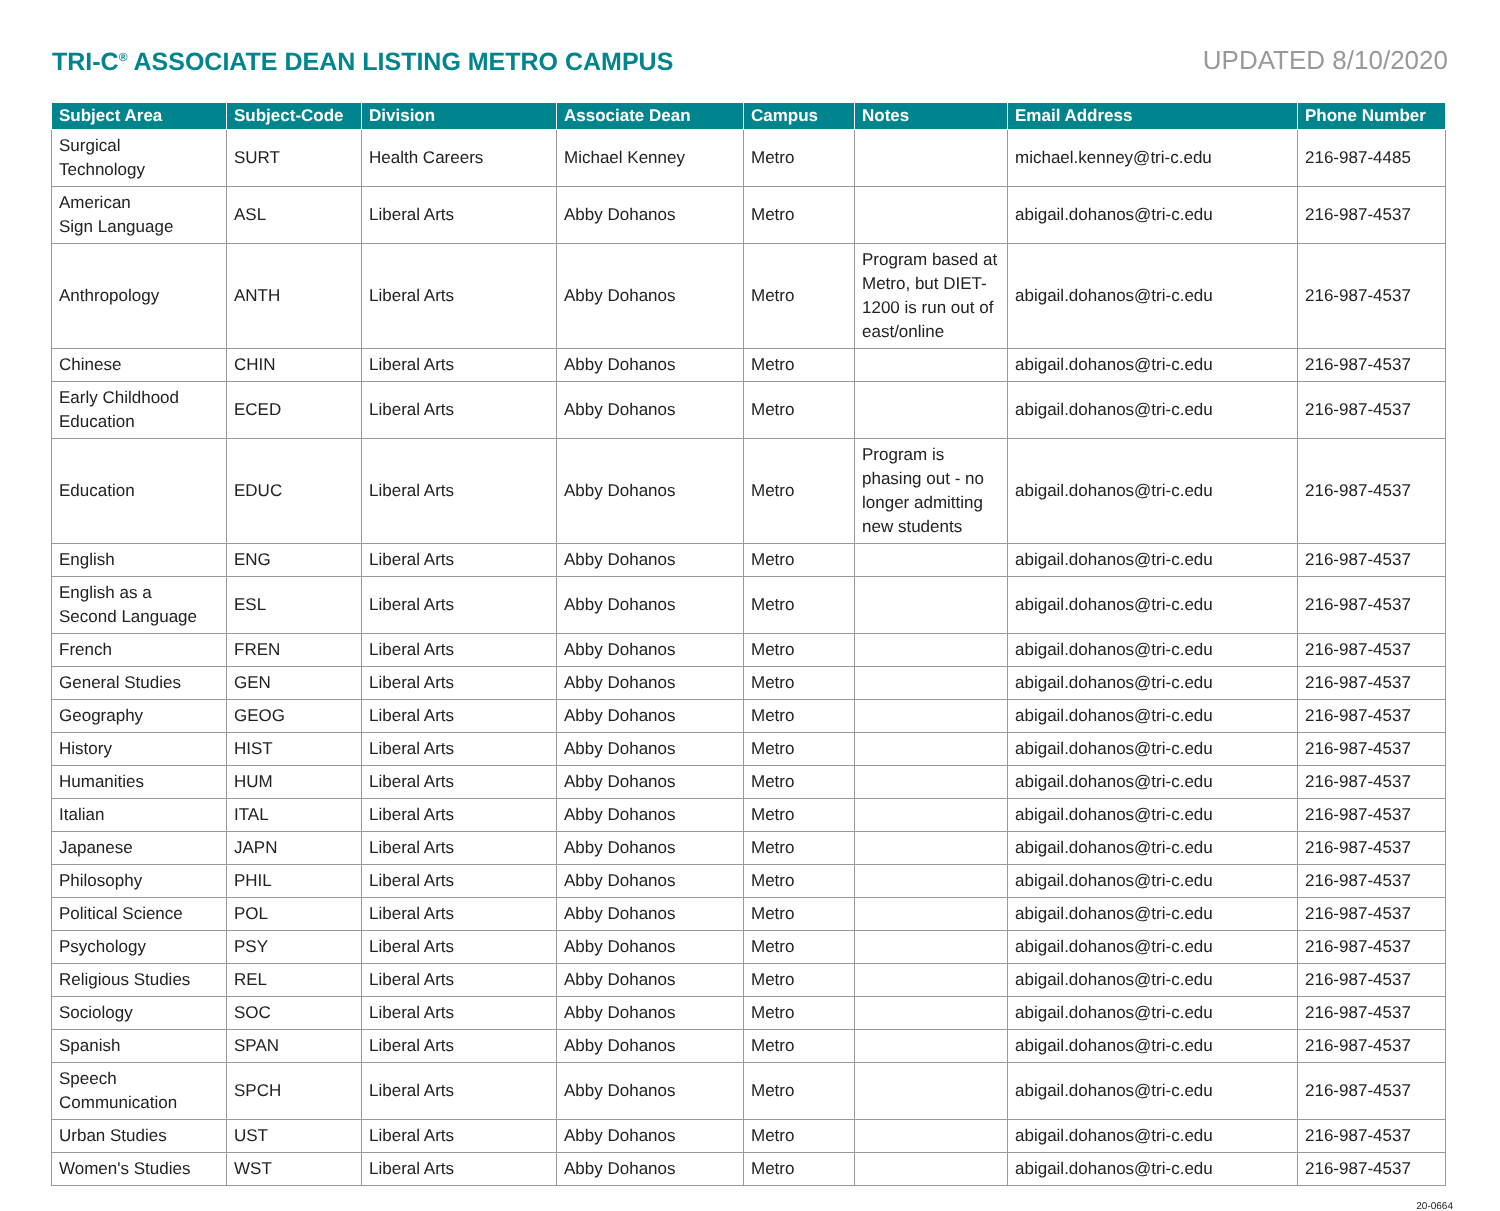TRI-C<sup>®</sup> ASSOCIATE DEAN LISTING METRO CAMPUS
UPDATED 8/10/2020
| Subject Area | Subject-Code | Division | Associate Dean | Campus | Notes | Email Address | Phone Number |
| --- | --- | --- | --- | --- | --- | --- | --- |
| Surgical Technology | SURT | Health Careers | Michael Kenney | Metro | | michael.kenney@tri-c.edu | 216-987-4485 |
| American Sign Language | ASL | Liberal Arts | Abby Dohanos | Metro | | abigail.dohanos@tri-c.edu | 216-987-4537 |
| Anthropology | ANTH | Liberal Arts | Abby Dohanos | Metro | Program based at Metro, but DIET-1200 is run out of east/online | abigail.dohanos@tri-c.edu | 216-987-4537 |
| Chinese | CHIN | Liberal Arts | Abby Dohanos | Metro | | abigail.dohanos@tri-c.edu | 216-987-4537 |
| Early Childhood Education | ECED | Liberal Arts | Abby Dohanos | Metro | | abigail.dohanos@tri-c.edu | 216-987-4537 |
| Education | EDUC | Liberal Arts | Abby Dohanos | Metro | Program is phasing out - no longer admitting new students | abigail.dohanos@tri-c.edu | 216-987-4537 |
| English | ENG | Liberal Arts | Abby Dohanos | Metro | | abigail.dohanos@tri-c.edu | 216-987-4537 |
| English as a Second Language | ESL | Liberal Arts | Abby Dohanos | Metro | | abigail.dohanos@tri-c.edu | 216-987-4537 |
| French | FREN | Liberal Arts | Abby Dohanos | Metro | | abigail.dohanos@tri-c.edu | 216-987-4537 |
| General Studies | GEN | Liberal Arts | Abby Dohanos | Metro | | abigail.dohanos@tri-c.edu | 216-987-4537 |
| Geography | GEOG | Liberal Arts | Abby Dohanos | Metro | | abigail.dohanos@tri-c.edu | 216-987-4537 |
| History | HIST | Liberal Arts | Abby Dohanos | Metro | | abigail.dohanos@tri-c.edu | 216-987-4537 |
| Humanities | HUM | Liberal Arts | Abby Dohanos | Metro | | abigail.dohanos@tri-c.edu | 216-987-4537 |
| Italian | ITAL | Liberal Arts | Abby Dohanos | Metro | | abigail.dohanos@tri-c.edu | 216-987-4537 |
| Japanese | JAPN | Liberal Arts | Abby Dohanos | Metro | | abigail.dohanos@tri-c.edu | 216-987-4537 |
| Philosophy | PHIL | Liberal Arts | Abby Dohanos | Metro | | abigail.dohanos@tri-c.edu | 216-987-4537 |
| Political Science | POL | Liberal Arts | Abby Dohanos | Metro | | abigail.dohanos@tri-c.edu | 216-987-4537 |
| Psychology | PSY | Liberal Arts | Abby Dohanos | Metro | | abigail.dohanos@tri-c.edu | 216-987-4537 |
| Religious Studies | REL | Liberal Arts | Abby Dohanos | Metro | | abigail.dohanos@tri-c.edu | 216-987-4537 |
| Sociology | SOC | Liberal Arts | Abby Dohanos | Metro | | abigail.dohanos@tri-c.edu | 216-987-4537 |
| Spanish | SPAN | Liberal Arts | Abby Dohanos | Metro | | abigail.dohanos@tri-c.edu | 216-987-4537 |
| Speech Communication | SPCH | Liberal Arts | Abby Dohanos | Metro | | abigail.dohanos@tri-c.edu | 216-987-4537 |
| Urban Studies | UST | Liberal Arts | Abby Dohanos | Metro | | abigail.dohanos@tri-c.edu | 216-987-4537 |
| Women's Studies | WST | Liberal Arts | Abby Dohanos | Metro | | abigail.dohanos@tri-c.edu | 216-987-4537 |
20-0664